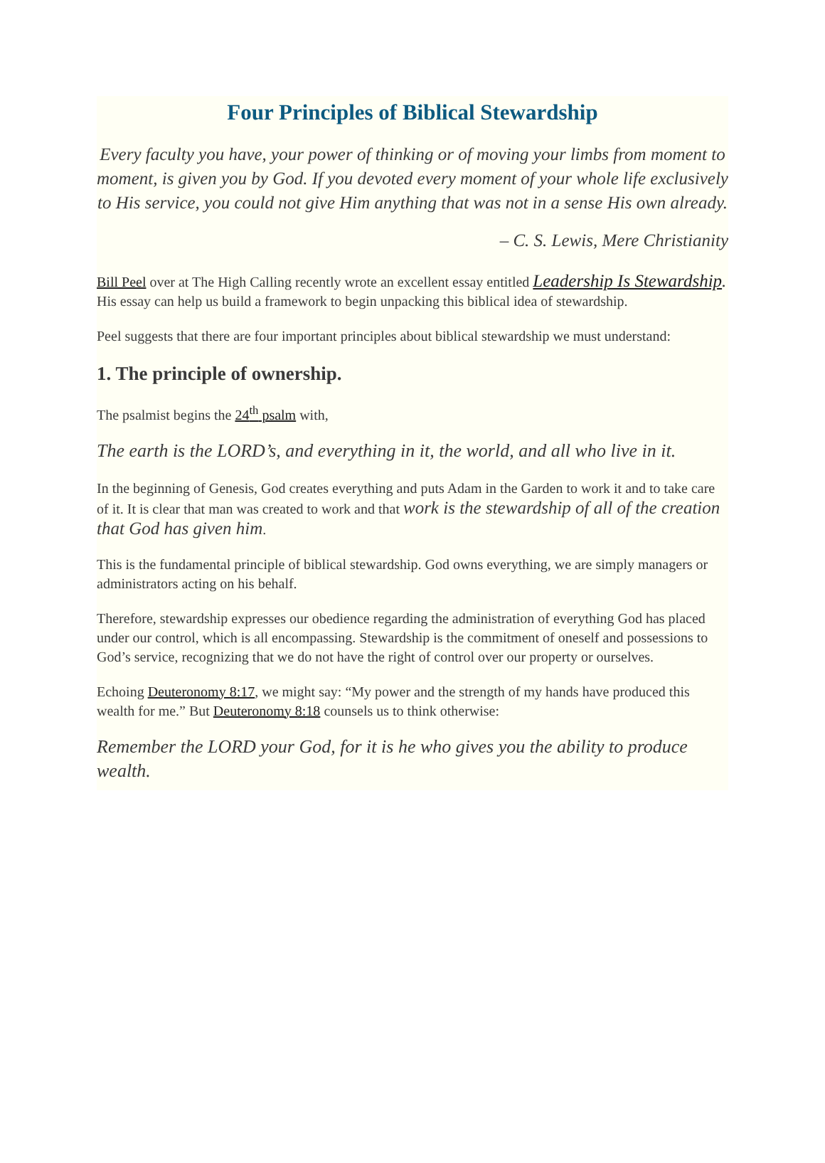Four Principles of Biblical Stewardship
Every faculty you have, your power of thinking or of moving your limbs from moment to moment, is given you by God. If you devoted every moment of your whole life exclusively to His service, you could not give Him anything that was not in a sense His own already.
– C. S. Lewis, Mere Christianity
Bill Peel over at The High Calling recently wrote an excellent essay entitled Leadership Is Stewardship. His essay can help us build a framework to begin unpacking this biblical idea of stewardship.
Peel suggests that there are four important principles about biblical stewardship we must understand:
1. The principle of ownership.
The psalmist begins the 24<sup>th</sup> psalm with,
The earth is the LORD’s, and everything in it, the world, and all who live in it.
In the beginning of Genesis, God creates everything and puts Adam in the Garden to work it and to take care of it. It is clear that man was created to work and that work is the stewardship of all of the creation that God has given him.
This is the fundamental principle of biblical stewardship. God owns everything, we are simply managers or administrators acting on his behalf.
Therefore, stewardship expresses our obedience regarding the administration of everything God has placed under our control, which is all encompassing. Stewardship is the commitment of oneself and possessions to God’s service, recognizing that we do not have the right of control over our property or ourselves.
Echoing Deuteronomy 8:17, we might say: “My power and the strength of my hands have produced this wealth for me.” But Deuteronomy 8:18 counsels us to think otherwise:
Remember the LORD your God, for it is he who gives you the ability to produce wealth.